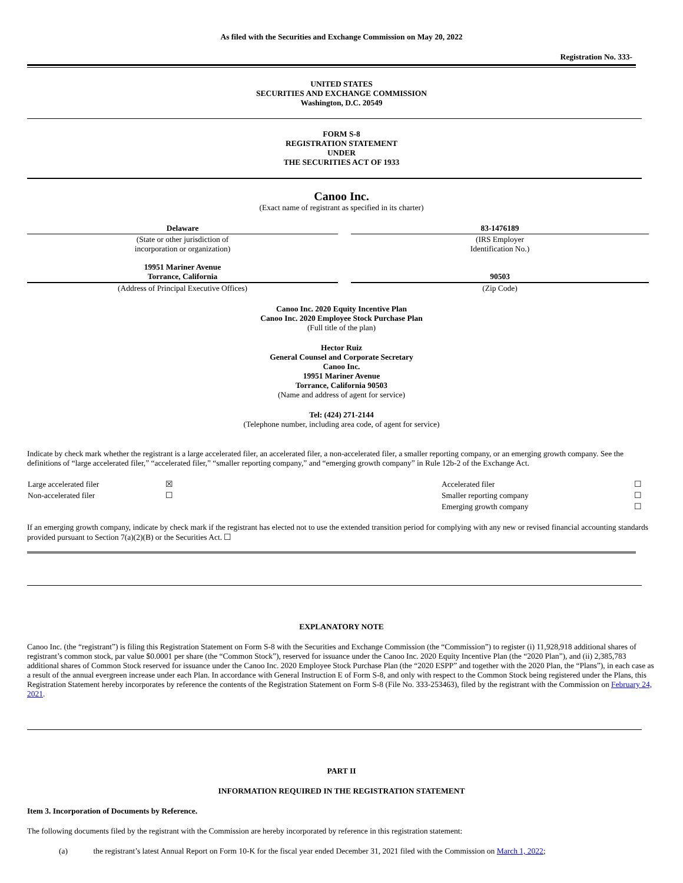As filed with the Securities and Exchange Commission on May 20, 2022
Registration No. 333-
UNITED STATES
SECURITIES AND EXCHANGE COMMISSION
Washington, D.C. 20549
FORM S-8
REGISTRATION STATEMENT
UNDER
THE SECURITIES ACT OF 1933
Canoo Inc.
(Exact name of registrant as specified in its charter)
| Delaware | | 83-1476189 |
| (State or other jurisdiction of incorporation or organization) | | (IRS Employer Identification No.) |
| 19951 Mariner Avenue Torrance, California | | 90503 |
| (Address of Principal Executive Offices) | | (Zip Code) |
Canoo Inc. 2020 Equity Incentive Plan
Canoo Inc. 2020 Employee Stock Purchase Plan
(Full title of the plan)
Hector Ruiz
General Counsel and Corporate Secretary
Canoo Inc.
19951 Mariner Avenue
Torrance, California 90503
(Name and address of agent for service)
Tel: (424) 271-2144
(Telephone number, including area code, of agent for service)
Indicate by check mark whether the registrant is a large accelerated filer, an accelerated filer, a non-accelerated filer, a smaller reporting company, or an emerging growth company. See the definitions of “large accelerated filer,” “accelerated filer,” “smaller reporting company,” and “emerging growth company” in Rule 12b-2 of the Exchange Act.
| Large accelerated filer | ☒ | Accelerated filer | ☐ |
| Non-accelerated filer | ☐ | Smaller reporting company | ☐ |
| | | Emerging growth company | ☐ |
If an emerging growth company, indicate by check mark if the registrant has elected not to use the extended transition period for complying with any new or revised financial accounting standards provided pursuant to Section 7(a)(2)(B) or the Securities Act. ☐
EXPLANATORY NOTE
Canoo Inc. (the “registrant”) is filing this Registration Statement on Form S-8 with the Securities and Exchange Commission (the “Commission”) to register (i) 11,928,918 additional shares of registrant’s common stock, par value $0.0001 per share (the “Common Stock”), reserved for issuance under the Canoo Inc. 2020 Equity Incentive Plan (the “2020 Plan”), and (ii) 2,385,783 additional shares of Common Stock reserved for issuance under the Canoo Inc. 2020 Employee Stock Purchase Plan (the “2020 ESPP” and together with the 2020 Plan, the “Plans”), in each case as a result of the annual evergreen increase under each Plan. In accordance with General Instruction E of Form S-8, and only with respect to the Common Stock being registered under the Plans, this Registration Statement hereby incorporates by reference the contents of the Registration Statement on Form S-8 (File No. 333-253463), filed by the registrant with the Commission on February 24, 2021.
PART II
INFORMATION REQUIRED IN THE REGISTRATION STATEMENT
Item 3. Incorporation of Documents by Reference.
The following documents filed by the registrant with the Commission are hereby incorporated by reference in this registration statement:
(a) the registrant’s latest Annual Report on Form 10-K for the fiscal year ended December 31, 2021 filed with the Commission on March 1, 2022;